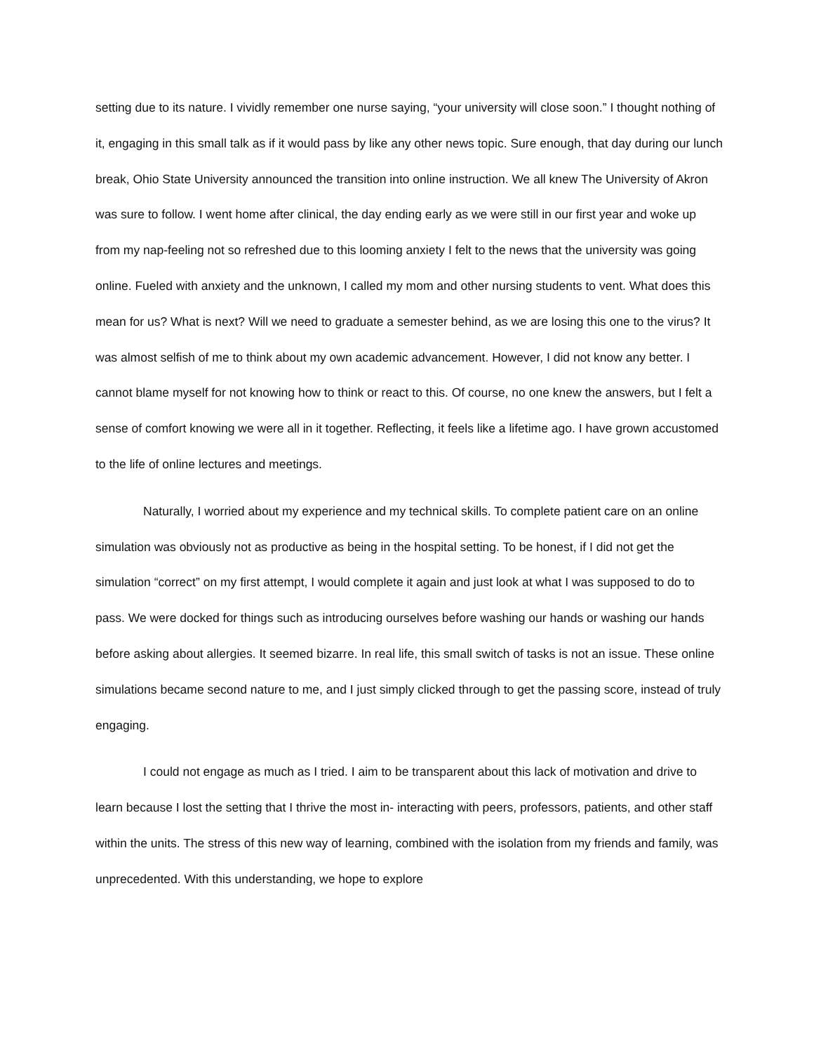setting due to its nature. I vividly remember one nurse saying, “your university will close soon.” I thought nothing of it, engaging in this small talk as if it would pass by like any other news topic. Sure enough, that day during our lunch break, Ohio State University announced the transition into online instruction. We all knew The University of Akron was sure to follow. I went home after clinical, the day ending early as we were still in our first year and woke up from my nap-feeling not so refreshed due to this looming anxiety I felt to the news that the university was going online. Fueled with anxiety and the unknown, I called my mom and other nursing students to vent. What does this mean for us? What is next? Will we need to graduate a semester behind, as we are losing this one to the virus? It was almost selfish of me to think about my own academic advancement. However, I did not know any better. I cannot blame myself for not knowing how to think or react to this. Of course, no one knew the answers, but I felt a sense of comfort knowing we were all in it together. Reflecting, it feels like a lifetime ago. I have grown accustomed to the life of online lectures and meetings.
Naturally, I worried about my experience and my technical skills. To complete patient care on an online simulation was obviously not as productive as being in the hospital setting. To be honest, if I did not get the simulation “correct” on my first attempt, I would complete it again and just look at what I was supposed to do to pass. We were docked for things such as introducing ourselves before washing our hands or washing our hands before asking about allergies. It seemed bizarre. In real life, this small switch of tasks is not an issue. These online simulations became second nature to me, and I just simply clicked through to get the passing score, instead of truly engaging.
I could not engage as much as I tried. I aim to be transparent about this lack of motivation and drive to learn because I lost the setting that I thrive the most in- interacting with peers, professors, patients, and other staff within the units. The stress of this new way of learning, combined with the isolation from my friends and family, was unprecedented. With this understanding, we hope to explore